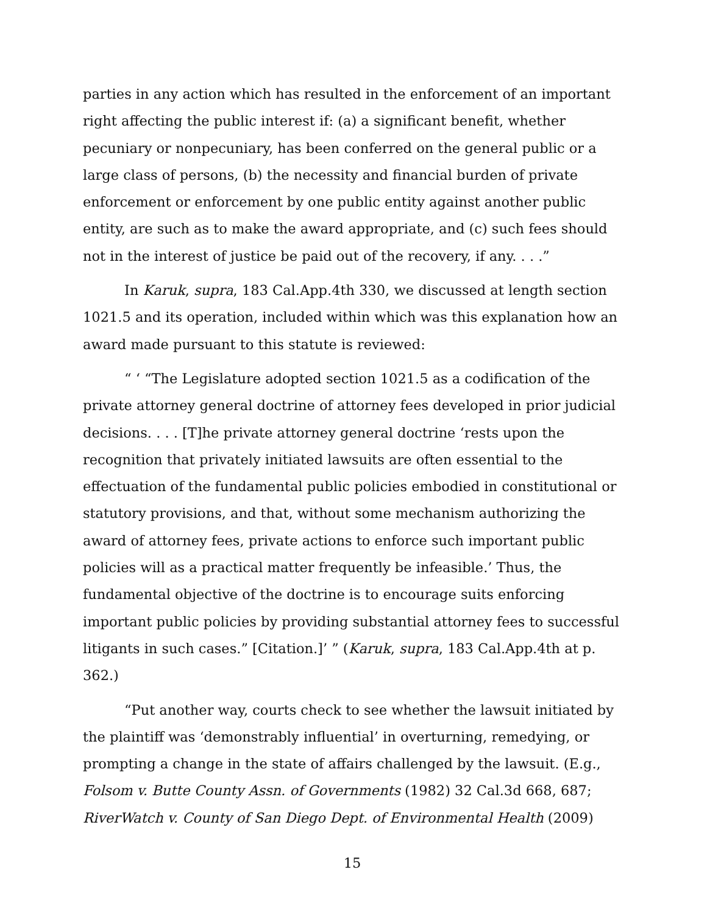parties in any action which has resulted in the enforcement of an important right affecting the public interest if: (a) a significant benefit, whether pecuniary or nonpecuniary, has been conferred on the general public or a large class of persons, (b) the necessity and financial burden of private enforcement or enforcement by one public entity against another public entity, are such as to make the award appropriate, and (c) such fees should not in the interest of justice be paid out of the recovery, if any. . . .”
In Karuk, supra, 183 Cal.App.4th 330, we discussed at length section 1021.5 and its operation, included within which was this explanation how an award made pursuant to this statute is reviewed:
“ ‘ “The Legislature adopted section 1021.5 as a codification of the private attorney general doctrine of attorney fees developed in prior judicial decisions. . . . [T]he private attorney general doctrine ‘rests upon the recognition that privately initiated lawsuits are often essential to the effectuation of the fundamental public policies embodied in constitutional or statutory provisions, and that, without some mechanism authorizing the award of attorney fees, private actions to enforce such important public policies will as a practical matter frequently be infeasible.’ Thus, the fundamental objective of the doctrine is to encourage suits enforcing important public policies by providing substantial attorney fees to successful litigants in such cases.” [Citation.]’ ” (Karuk, supra, 183 Cal.App.4th at p. 362.)
“Put another way, courts check to see whether the lawsuit initiated by the plaintiff was ‘demonstrably influential’ in overturning, remedying, or prompting a change in the state of affairs challenged by the lawsuit. (E.g., Folsom v. Butte County Assn. of Governments (1982) 32 Cal.3d 668, 687; RiverWatch v. County of San Diego Dept. of Environmental Health (2009)
15